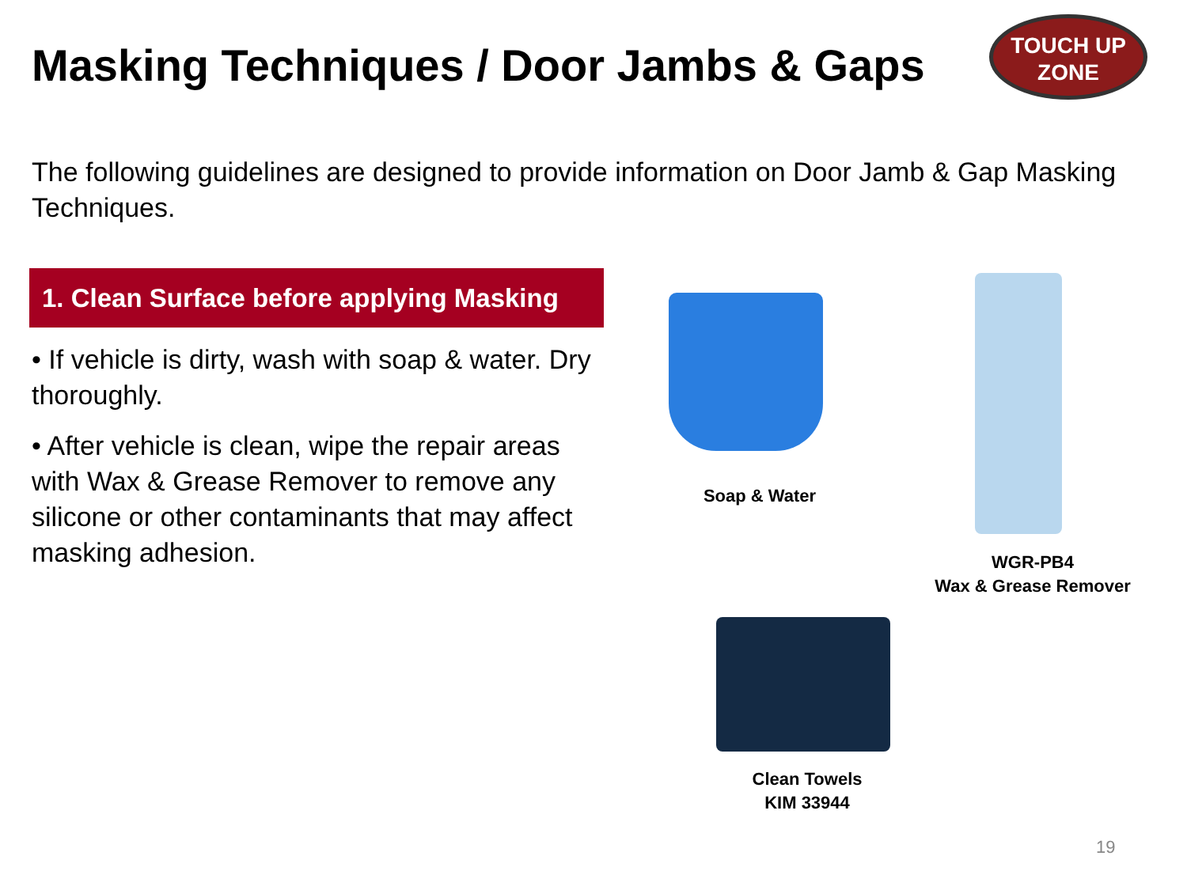Masking Techniques / Door Jambs & Gaps
TOUCH UP
ZONE
The following guidelines are designed to provide information on Door Jamb & Gap Masking Techniques.
1. Clean Surface before applying Masking
• If vehicle is dirty, wash with soap & water. Dry thoroughly.
• After vehicle is clean, wipe the repair areas with Wax & Grease Remover to remove any silicone or other contaminants that may affect masking adhesion.
Soap & Water
WGR-PB4
Wax & Grease Remover
Clean Towels
KIM 33944
19